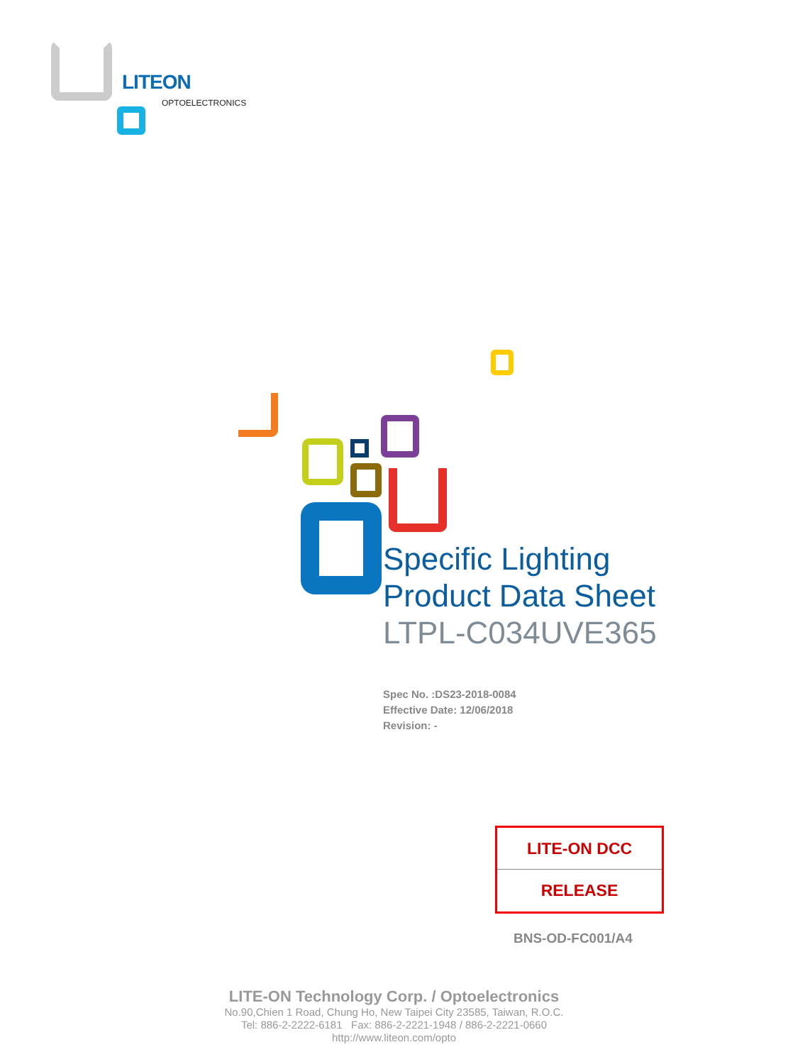LITEON
OPTOELECTRONICS
Specific Lighting
Product Data Sheet
LTPL-C034UVE365
Spec No. :DS23-2018-0084
Effective Date: 12/06/2018
Revision: -
LITE-ON DCC
RELEASE
BNS-OD-FC001/A4
LITE-ON Technology Corp. / Optoelectronics
No.90,Chien 1 Road, Chung Ho, New Taipei City 23585, Taiwan, R.O.C.
Tel: 886-2-2222-6181 Fax: 886-2-2221-1948 / 886-2-2221-0660
http://www.liteon.com/opto